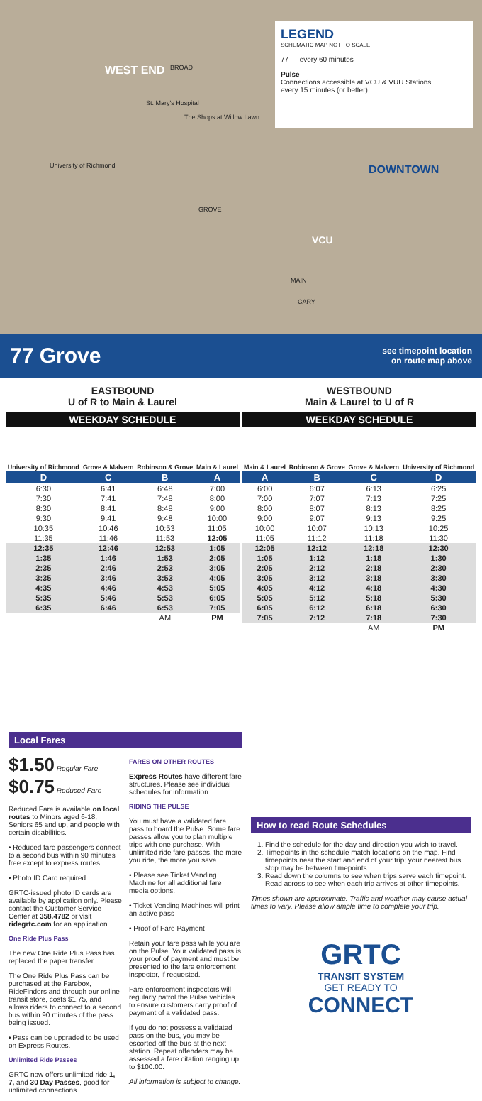WEST END
St. Mary's Hospital
The Shops at Willow Lawn
University of Richmond DOWNTOWN
VCU
BROAD
GROVE
MAIN
CARY
LEGEND
SCHEMATIC MAP NOT TO SCALE
77 — every 60 minutes
Pulse
Connections accessible at VCU & VUU Stations
every 15 minutes (or better)
77 Grove
see timepoint location
on route map above
EASTBOUND
U of R to Main & Laurel
WEEKDAY SCHEDULE
| University of Richmond | Grove & Malvern | Robinson & Grove | Main & Laurel |
| --- | --- | --- | --- |
| D | C | B | A |
| 6:30 | 6:41 | 6:48 | 7:00 |
| 7:30 | 7:41 | 7:48 | 8:00 |
| 8:30 | 8:41 | 8:48 | 9:00 |
| 9:30 | 9:41 | 9:48 | 10:00 |
| 10:35 | 10:46 | 10:53 | 11:05 |
| 11:35 | 11:46 | 11:53 | 12:05 |
| 12:35 | 12:46 | 12:53 | 1:05 |
| 1:35 | 1:46 | 1:53 | 2:05 |
| 2:35 | 2:46 | 2:53 | 3:05 |
| 3:35 | 3:46 | 3:53 | 4:05 |
| 4:35 | 4:46 | 4:53 | 5:05 |
| 5:35 | 5:46 | 5:53 | 6:05 |
| 6:35 | 6:46 | 6:53 | 7:05 |
| | | AM | PM |
WESTBOUND
Main & Laurel to U of R
WEEKDAY SCHEDULE
| Main & Laurel | Robinson & Grove | Grove & Malvern | University of Richmond |
| --- | --- | --- | --- |
| A | B | C | D |
| 6:00 | 6:07 | 6:13 | 6:25 |
| 7:00 | 7:07 | 7:13 | 7:25 |
| 8:00 | 8:07 | 8:13 | 8:25 |
| 9:00 | 9:07 | 9:13 | 9:25 |
| 10:00 | 10:07 | 10:13 | 10:25 |
| 11:05 | 11:12 | 11:18 | 11:30 |
| 12:05 | 12:12 | 12:18 | 12:30 |
| 1:05 | 1:12 | 1:18 | 1:30 |
| 2:05 | 2:12 | 2:18 | 2:30 |
| 3:05 | 3:12 | 3:18 | 3:30 |
| 4:05 | 4:12 | 4:18 | 4:30 |
| 5:05 | 5:12 | 5:18 | 5:30 |
| 6:05 | 6:12 | 6:18 | 6:30 |
| 7:05 | 7:12 | 7:18 | 7:30 |
| | | AM | PM |
Local Fares
$1.50 Regular Fare
$0.75 Reduced Fare
Reduced Fare is available on local routes to Minors aged 6-18, Seniors 65 and up, and people with certain disabilities.
• Reduced fare passengers connect to a second bus within 90 minutes free except to express routes
• Photo ID Card required
GRTC-issued photo ID cards are available by application only. Please contact the Customer Service Center at 358.4782 or visit ridegrtc.com for an application.
One Ride Plus Pass
The new One Ride Plus Pass has replaced the paper transfer.
The One Ride Plus Pass can be purchased at the Farebox, RideFinders and through our online transit store, costs $1.75, and allows riders to connect to a second bus within 90 minutes of the pass being issued.
• Pass can be upgraded to be used on Express Routes.
Unlimited Ride Passes
GRTC now offers unlimited ride 1, 7, and 30 Day Passes, good for unlimited connections.
FARES ON OTHER ROUTES
Express Routes have different fare structures. Please see individual schedules for information.
RIDING THE PULSE
You must have a validated fare pass to board the Pulse. Some fare passes allow you to plan multiple trips with one purchase. With unlimited ride fare passes, the more you ride, the more you save.
• Please see Ticket Vending Machine for all additional fare media options.
• Ticket Vending Machines will print an active pass
• Proof of Fare Payment
Retain your fare pass while you are on the Pulse. Your validated pass is your proof of payment and must be presented to the fare enforcement inspector, if requested.
Fare enforcement inspectors will regularly patrol the Pulse vehicles to ensure customers carry proof of payment of a validated pass.
If you do not possess a validated pass on the bus, you may be escorted off the bus at the next station. Repeat offenders may be assessed a fare citation ranging up to $100.00.
All information is subject to change.
How to read Route Schedules
1. Find the schedule for the day and direction you wish to travel.
2. Timepoints in the schedule match locations on the map. Find timepoints near the start and end of your trip; your nearest bus stop may be between timepoints.
3. Read down the columns to see when trips serve each timepoint. Read across to see when each trip arrives at other timepoints.
Times shown are approximate. Traffic and weather may cause actual times to vary. Please allow ample time to complete your trip.
GRTC
TRANSIT SYSTEM
GET READY TO
CONNECT